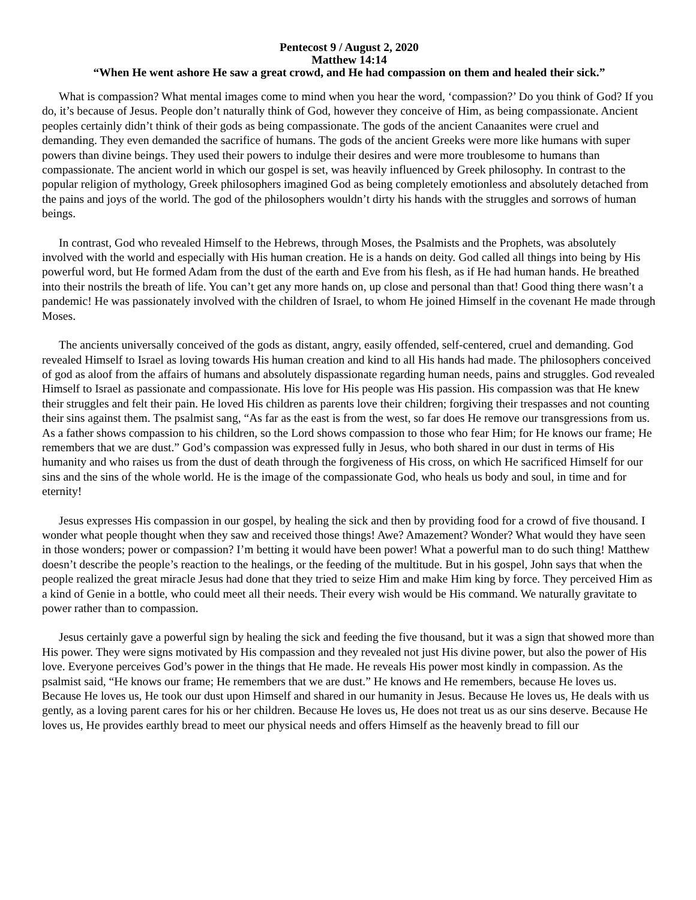Pentecost 9 / August 2, 2020
Matthew 14:14
“When He went ashore He saw a great crowd, and He had compassion on them and healed their sick.”
What is compassion? What mental images come to mind when you hear the word, ‘compassion?’ Do you think of God? If you do, it’s because of Jesus. People don’t naturally think of God, however they conceive of Him, as being compassionate. Ancient peoples certainly didn’t think of their gods as being compassionate. The gods of the ancient Canaanites were cruel and demanding. They even demanded the sacrifice of humans. The gods of the ancient Greeks were more like humans with super powers than divine beings. They used their powers to indulge their desires and were more troublesome to humans than compassionate. The ancient world in which our gospel is set, was heavily influenced by Greek philosophy. In contrast to the popular religion of mythology, Greek philosophers imagined God as being completely emotionless and absolutely detached from the pains and joys of the world. The god of the philosophers wouldn’t dirty his hands with the struggles and sorrows of human beings.
In contrast, God who revealed Himself to the Hebrews, through Moses, the Psalmists and the Prophets, was absolutely involved with the world and especially with His human creation. He is a hands on deity. God called all things into being by His powerful word, but He formed Adam from the dust of the earth and Eve from his flesh, as if He had human hands. He breathed into their nostrils the breath of life. You can’t get any more hands on, up close and personal than that! Good thing there wasn’t a pandemic! He was passionately involved with the children of Israel, to whom He joined Himself in the covenant He made through Moses.
The ancients universally conceived of the gods as distant, angry, easily offended, self-centered, cruel and demanding. God revealed Himself to Israel as loving towards His human creation and kind to all His hands had made. The philosophers conceived of god as aloof from the affairs of humans and absolutely dispassionate regarding human needs, pains and struggles. God revealed Himself to Israel as passionate and compassionate. His love for His people was His passion. His compassion was that He knew their struggles and felt their pain. He loved His children as parents love their children; forgiving their trespasses and not counting their sins against them. The psalmist sang, “As far as the east is from the west, so far does He remove our transgressions from us. As a father shows compassion to his children, so the Lord shows compassion to those who fear Him; for He knows our frame; He remembers that we are dust.” God’s compassion was expressed fully in Jesus, who both shared in our dust in terms of His humanity and who raises us from the dust of death through the forgiveness of His cross, on which He sacrificed Himself for our sins and the sins of the whole world. He is the image of the compassionate God, who heals us body and soul, in time and for eternity!
Jesus expresses His compassion in our gospel, by healing the sick and then by providing food for a crowd of five thousand. I wonder what people thought when they saw and received those things! Awe? Amazement? Wonder? What would they have seen in those wonders; power or compassion? I’m betting it would have been power! What a powerful man to do such thing! Matthew doesn’t describe the people’s reaction to the healings, or the feeding of the multitude. But in his gospel, John says that when the people realized the great miracle Jesus had done that they tried to seize Him and make Him king by force. They perceived Him as a kind of Genie in a bottle, who could meet all their needs. Their every wish would be His command. We naturally gravitate to power rather than to compassion.
Jesus certainly gave a powerful sign by healing the sick and feeding the five thousand, but it was a sign that showed more than His power. They were signs motivated by His compassion and they revealed not just His divine power, but also the power of His love. Everyone perceives God’s power in the things that He made. He reveals His power most kindly in compassion. As the psalmist said, “He knows our frame; He remembers that we are dust.” He knows and He remembers, because He loves us. Because He loves us, He took our dust upon Himself and shared in our humanity in Jesus. Because He loves us, He deals with us gently, as a loving parent cares for his or her children. Because He loves us, He does not treat us as our sins deserve. Because He loves us, He provides earthly bread to meet our physical needs and offers Himself as the heavenly bread to fill our